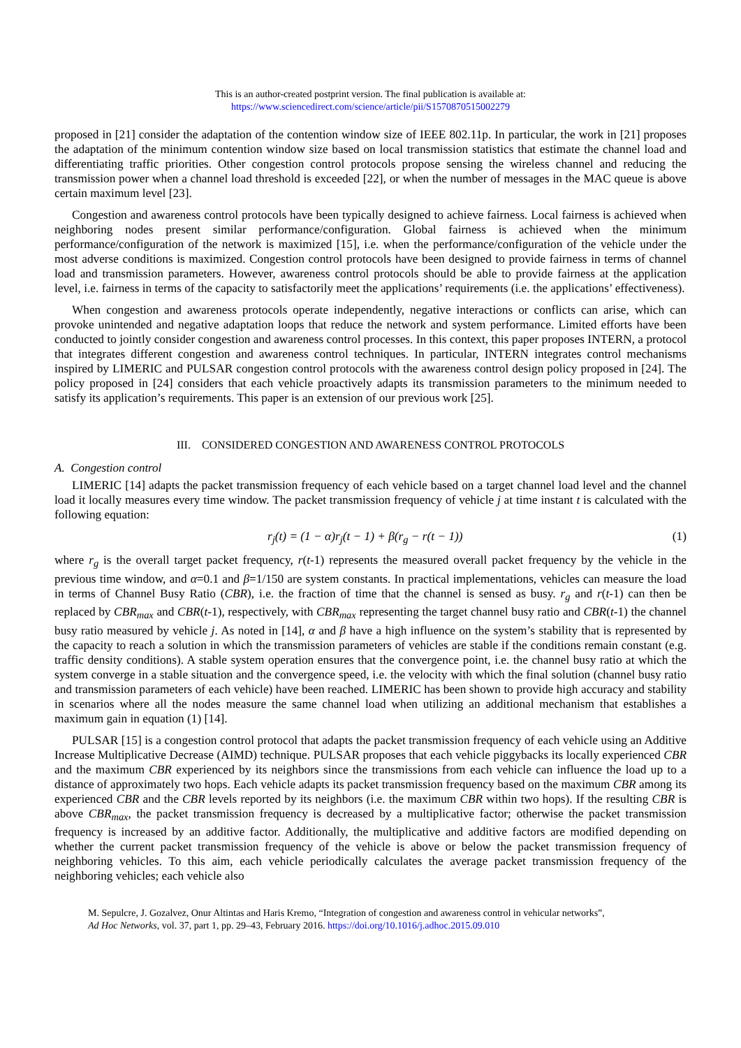This is an author-created postprint version. The final publication is available at:
https://www.sciencedirect.com/science/article/pii/S1570870515002279
proposed in [21] consider the adaptation of the contention window size of IEEE 802.11p. In particular, the work in [21] proposes the adaptation of the minimum contention window size based on local transmission statistics that estimate the channel load and differentiating traffic priorities. Other congestion control protocols propose sensing the wireless channel and reducing the transmission power when a channel load threshold is exceeded [22], or when the number of messages in the MAC queue is above certain maximum level [23].
Congestion and awareness control protocols have been typically designed to achieve fairness. Local fairness is achieved when neighboring nodes present similar performance/configuration. Global fairness is achieved when the minimum performance/configuration of the network is maximized [15], i.e. when the performance/configuration of the vehicle under the most adverse conditions is maximized. Congestion control protocols have been designed to provide fairness in terms of channel load and transmission parameters. However, awareness control protocols should be able to provide fairness at the application level, i.e. fairness in terms of the capacity to satisfactorily meet the applications’ requirements (i.e. the applications’ effectiveness).
When congestion and awareness protocols operate independently, negative interactions or conflicts can arise, which can provoke unintended and negative adaptation loops that reduce the network and system performance. Limited efforts have been conducted to jointly consider congestion and awareness control processes. In this context, this paper proposes INTERN, a protocol that integrates different congestion and awareness control techniques. In particular, INTERN integrates control mechanisms inspired by LIMERIC and PULSAR congestion control protocols with the awareness control design policy proposed in [24]. The policy proposed in [24] considers that each vehicle proactively adapts its transmission parameters to the minimum needed to satisfy its application’s requirements. This paper is an extension of our previous work [25].
III. CONSIDERED CONGESTION AND AWARENESS CONTROL PROTOCOLS
A. Congestion control
LIMERIC [14] adapts the packet transmission frequency of each vehicle based on a target channel load level and the channel load it locally measures every time window. The packet transmission frequency of vehicle j at time instant t is calculated with the following equation:
r<sub>j</sub>(t) = (1 − α)r<sub>j</sub>(t − 1) + β(r<sub>g</sub> − r(t − 1)) (1)
where r<sub>g</sub> is the overall target packet frequency, r(t-1) represents the measured overall packet frequency by the vehicle in the previous time window, and α=0.1 and β=1/150 are system constants. In practical implementations, vehicles can measure the load in terms of Channel Busy Ratio (CBR), i.e. the fraction of time that the channel is sensed as busy. r<sub>g</sub> and r(t-1) can then be replaced by CBR<sub>max</sub> and CBR(t-1), respectively, with CBR<sub>max</sub> representing the target channel busy ratio and CBR(t-1) the channel busy ratio measured by vehicle j. As noted in [14], α and β have a high influence on the system’s stability that is represented by the capacity to reach a solution in which the transmission parameters of vehicles are stable if the conditions remain constant (e.g. traffic density conditions). A stable system operation ensures that the convergence point, i.e. the channel busy ratio at which the system converge in a stable situation and the convergence speed, i.e. the velocity with which the final solution (channel busy ratio and transmission parameters of each vehicle) have been reached. LIMERIC has been shown to provide high accuracy and stability in scenarios where all the nodes measure the same channel load when utilizing an additional mechanism that establishes a maximum gain in equation (1) [14].
PULSAR [15] is a congestion control protocol that adapts the packet transmission frequency of each vehicle using an Additive Increase Multiplicative Decrease (AIMD) technique. PULSAR proposes that each vehicle piggybacks its locally experienced CBR and the maximum CBR experienced by its neighbors since the transmissions from each vehicle can influence the load up to a distance of approximately two hops. Each vehicle adapts its packet transmission frequency based on the maximum CBR among its experienced CBR and the CBR levels reported by its neighbors (i.e. the maximum CBR within two hops). If the resulting CBR is above CBR<sub>max</sub>, the packet transmission frequency is decreased by a multiplicative factor; otherwise the packet transmission frequency is increased by an additive factor. Additionally, the multiplicative and additive factors are modified depending on whether the current packet transmission frequency of the vehicle is above or below the packet transmission frequency of neighboring vehicles. To this aim, each vehicle periodically calculates the average packet transmission frequency of the neighboring vehicles; each vehicle also
M. Sepulcre, J. Gozalvez, Onur Altintas and Haris Kremo, “Integration of congestion and awareness control in vehicular networks”,
Ad Hoc Networks, vol. 37, part 1, pp. 29–43, February 2016. https://doi.org/10.1016/j.adhoc.2015.09.010